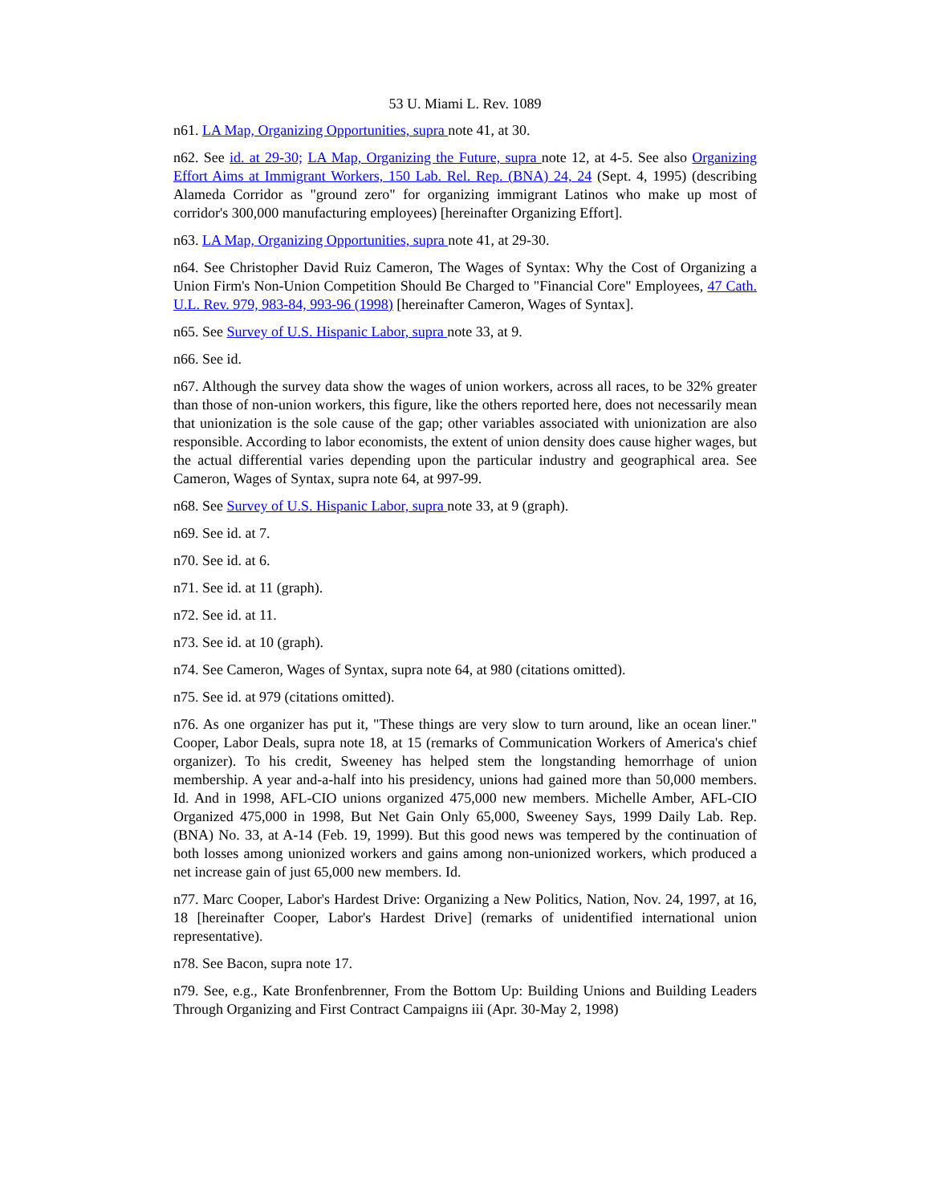53 U. Miami L. Rev. 1089
n61. LA Map, Organizing Opportunities, supra note 41, at 30.
n62. See id. at 29-30; LA Map, Organizing the Future, supra note 12, at 4-5. See also Organizing Effort Aims at Immigrant Workers, 150 Lab. Rel. Rep. (BNA) 24, 24 (Sept. 4, 1995) (describing Alameda Corridor as "ground zero" for organizing immigrant Latinos who make up most of corridor's 300,000 manufacturing employees) [hereinafter Organizing Effort].
n63. LA Map, Organizing Opportunities, supra note 41, at 29-30.
n64. See Christopher David Ruiz Cameron, The Wages of Syntax: Why the Cost of Organizing a Union Firm's Non-Union Competition Should Be Charged to "Financial Core" Employees, 47 Cath. U.L. Rev. 979, 983-84, 993-96 (1998) [hereinafter Cameron, Wages of Syntax].
n65. See Survey of U.S. Hispanic Labor, supra note 33, at 9.
n66. See id.
n67. Although the survey data show the wages of union workers, across all races, to be 32% greater than those of non-union workers, this figure, like the others reported here, does not necessarily mean that unionization is the sole cause of the gap; other variables associated with unionization are also responsible. According to labor economists, the extent of union density does cause higher wages, but the actual differential varies depending upon the particular industry and geographical area. See Cameron, Wages of Syntax, supra note 64, at 997-99.
n68. See Survey of U.S. Hispanic Labor, supra note 33, at 9 (graph).
n69. See id. at 7.
n70. See id. at 6.
n71. See id. at 11 (graph).
n72. See id. at 11.
n73. See id. at 10 (graph).
n74. See Cameron, Wages of Syntax, supra note 64, at 980 (citations omitted).
n75. See id. at 979 (citations omitted).
n76. As one organizer has put it, "These things are very slow to turn around, like an ocean liner." Cooper, Labor Deals, supra note 18, at 15 (remarks of Communication Workers of America's chief organizer). To his credit, Sweeney has helped stem the longstanding hemorrhage of union membership. A year and-a-half into his presidency, unions had gained more than 50,000 members. Id. And in 1998, AFL-CIO unions organized 475,000 new members. Michelle Amber, AFL-CIO Organized 475,000 in 1998, But Net Gain Only 65,000, Sweeney Says, 1999 Daily Lab. Rep. (BNA) No. 33, at A-14 (Feb. 19, 1999). But this good news was tempered by the continuation of both losses among unionized workers and gains among non-unionized workers, which produced a net increase gain of just 65,000 new members. Id.
n77. Marc Cooper, Labor's Hardest Drive: Organizing a New Politics, Nation, Nov. 24, 1997, at 16, 18 [hereinafter Cooper, Labor's Hardest Drive] (remarks of unidentified international union representative).
n78. See Bacon, supra note 17.
n79. See, e.g., Kate Bronfenbrenner, From the Bottom Up: Building Unions and Building Leaders Through Organizing and First Contract Campaigns iii (Apr. 30-May 2, 1998)